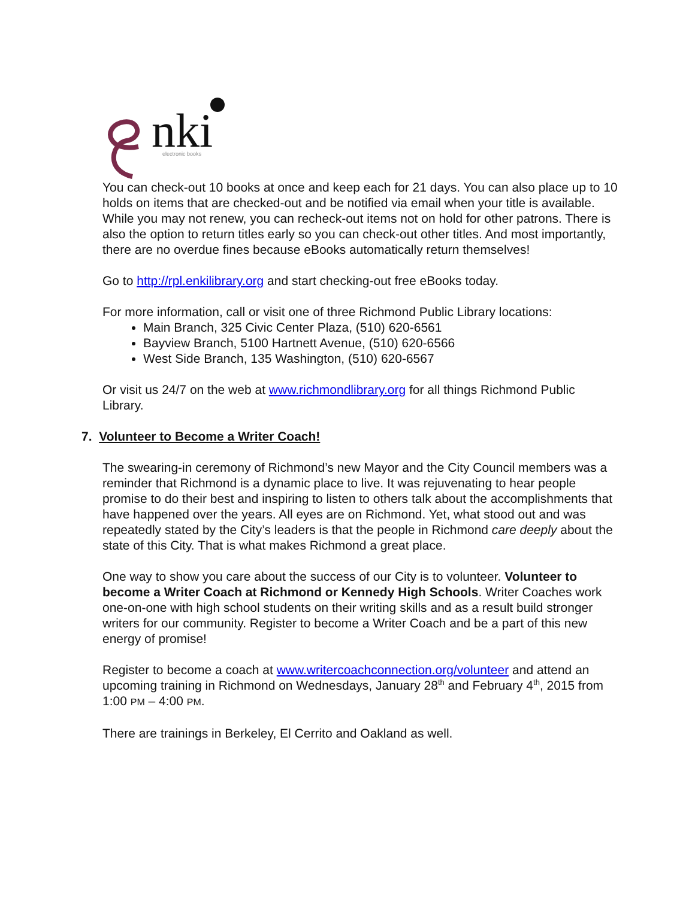nki
electronic books
You can check-out 10 books at once and keep each for 21 days. You can also place up to 10 holds on items that are checked-out and be notified via email when your title is available. While you may not renew, you can recheck-out items not on hold for other patrons. There is also the option to return titles early so you can check-out other titles. And most importantly, there are no overdue fines because eBooks automatically return themselves!
Go to http://rpl.enkilibrary.org and start checking-out free eBooks today.
For more information, call or visit one of three Richmond Public Library locations:
Main Branch, 325 Civic Center Plaza, (510) 620-6561
Bayview Branch, 5100 Hartnett Avenue, (510) 620-6566
West Side Branch, 135 Washington, (510) 620-6567
Or visit us 24/7 on the web at www.richmondlibrary.org for all things Richmond Public Library.
7. Volunteer to Become a Writer Coach!
The swearing-in ceremony of Richmond’s new Mayor and the City Council members was a reminder that Richmond is a dynamic place to live. It was rejuvenating to hear people promise to do their best and inspiring to listen to others talk about the accomplishments that have happened over the years. All eyes are on Richmond. Yet, what stood out and was repeatedly stated by the City’s leaders is that the people in Richmond care deeply about the state of this City. That is what makes Richmond a great place.
One way to show you care about the success of our City is to volunteer. Volunteer to become a Writer Coach at Richmond or Kennedy High Schools. Writer Coaches work one-on-one with high school students on their writing skills and as a result build stronger writers for our community. Register to become a Writer Coach and be a part of this new energy of promise!
Register to become a coach at www.writercoachconnection.org/volunteer and attend an upcoming training in Richmond on Wednesdays, January 28<sup>th</sup> and February 4<sup>th</sup>, 2015 from 1:00 PM – 4:00 PM.
There are trainings in Berkeley, El Cerrito and Oakland as well.